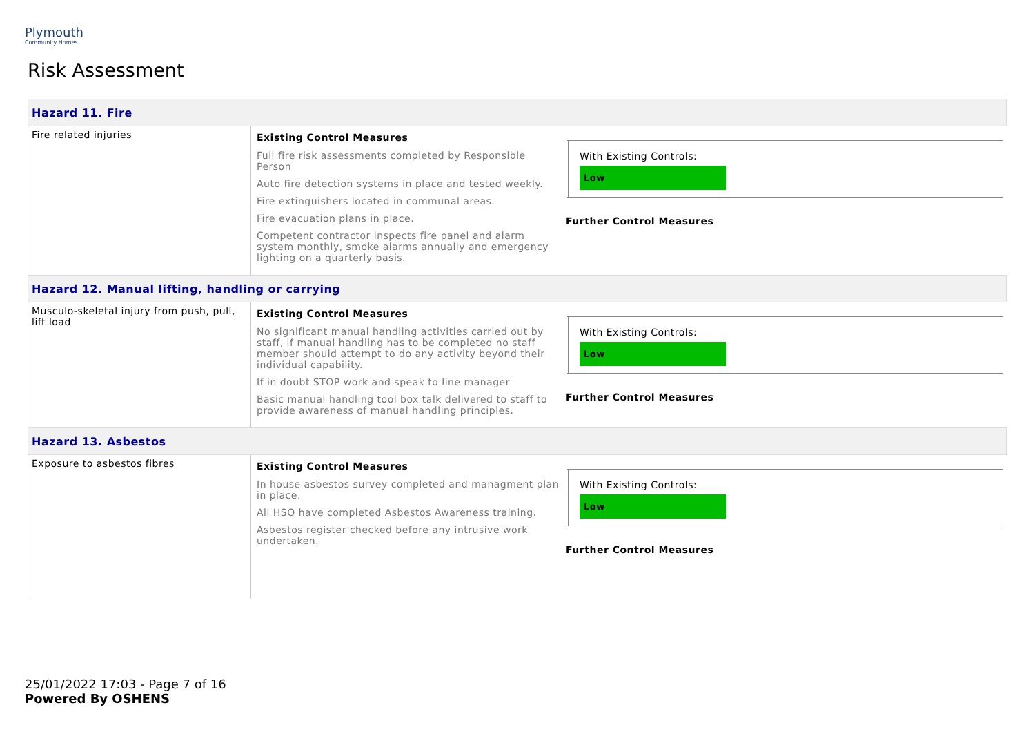Plymouth
Community Homes
Risk Assessment
| Hazard 11. Fire | | |
| Fire related injuries | Existing Control Measures Full fire risk assessments completed by Responsible Person Auto fire detection systems in place and tested weekly. Fire extinguishers located in communal areas. Fire evacuation plans in place. Competent contractor inspects fire panel and alarm system monthly, smoke alarms annually and emergency lighting on a quarterly basis. | With Existing Controls: Low Further Control Measures |
| Hazard 12. Manual lifting, handling or carrying | | |
| Musculo-skeletal injury from push, pull, lift load | Existing Control Measures No significant manual handling activities carried out by staff, if manual handling has to be completed no staff member should attempt to do any activity beyond their individual capability. If in doubt STOP work and speak to line manager Basic manual handling tool box talk delivered to staff to provide awareness of manual handling principles. | With Existing Controls: Low Further Control Measures |
| Hazard 13. Asbestos | | |
| Exposure to asbestos fibres | Existing Control Measures In house asbestos survey completed and managment plan in place. All HSO have completed Asbestos Awareness training. Asbestos register checked before any intrusive work undertaken. | With Existing Controls: Low Further Control Measures |
25/01/2022 17:03 - Page 7 of 16
Powered By OSHENS